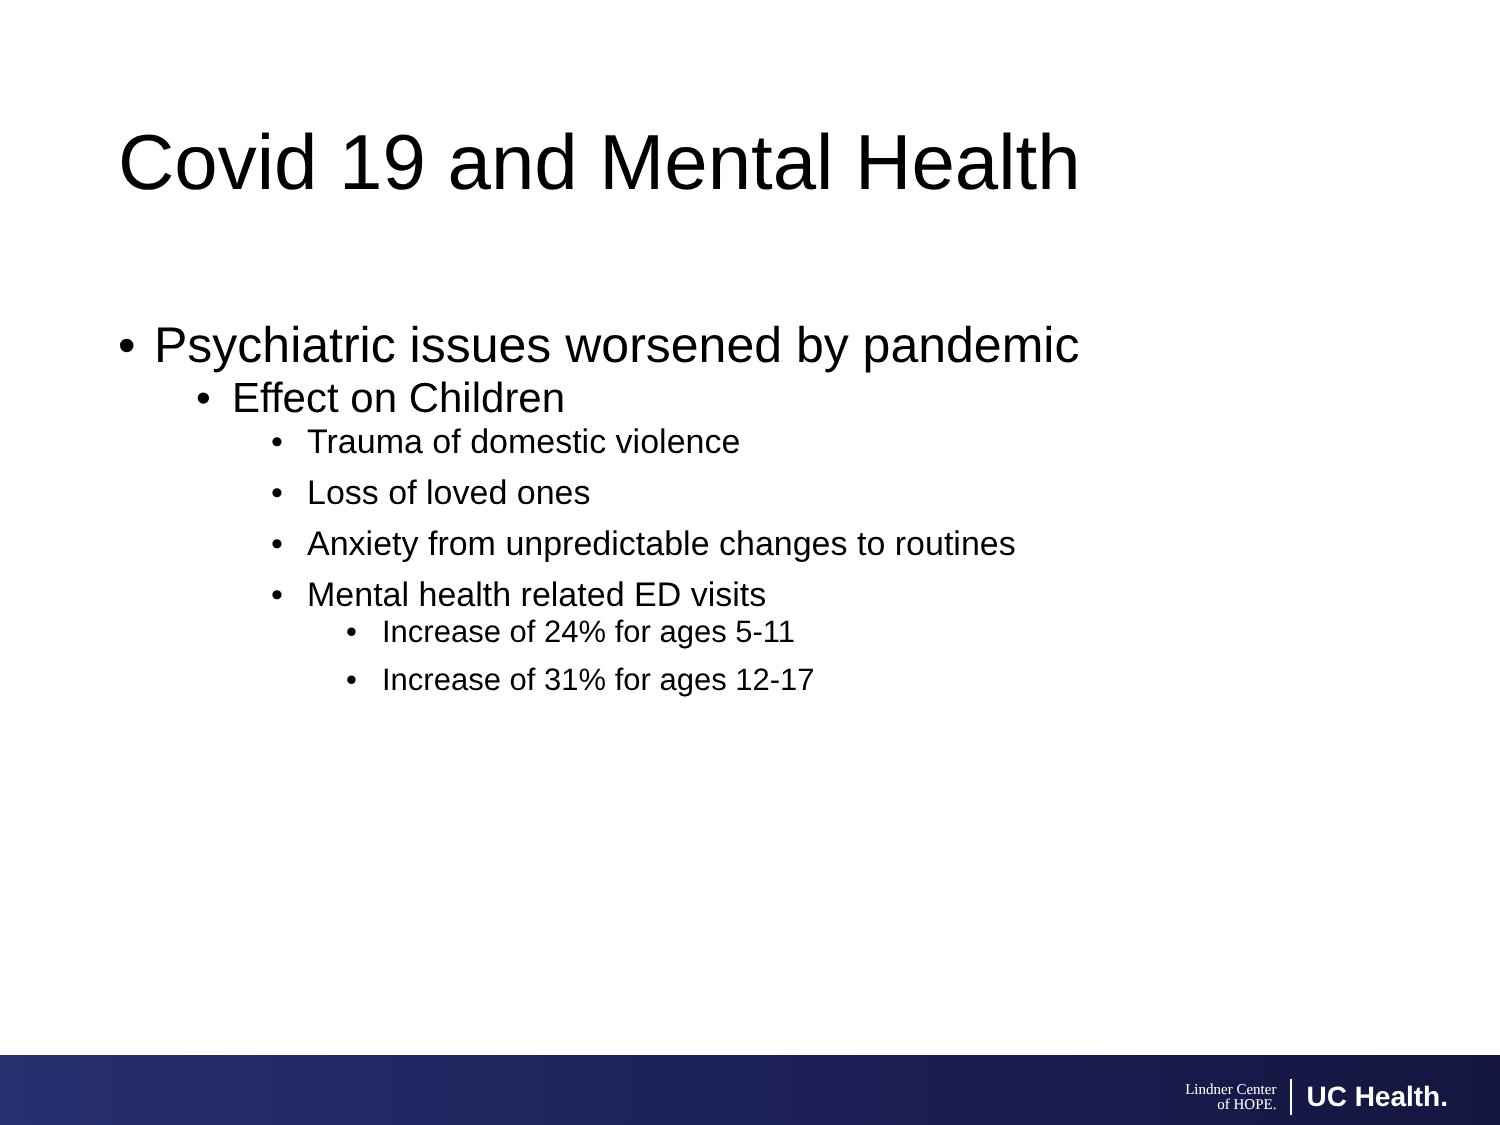Covid 19 and Mental Health
• Psychiatric issues worsened by pandemic
• Effect on Children
• Trauma of domestic violence
• Loss of loved ones
• Anxiety from unpredictable changes to routines
• Mental health related ED visits
• Increase of 24% for ages 5-11
• Increase of 31% for ages 12-17
Lindner Center
of HOPE.
UC Health.